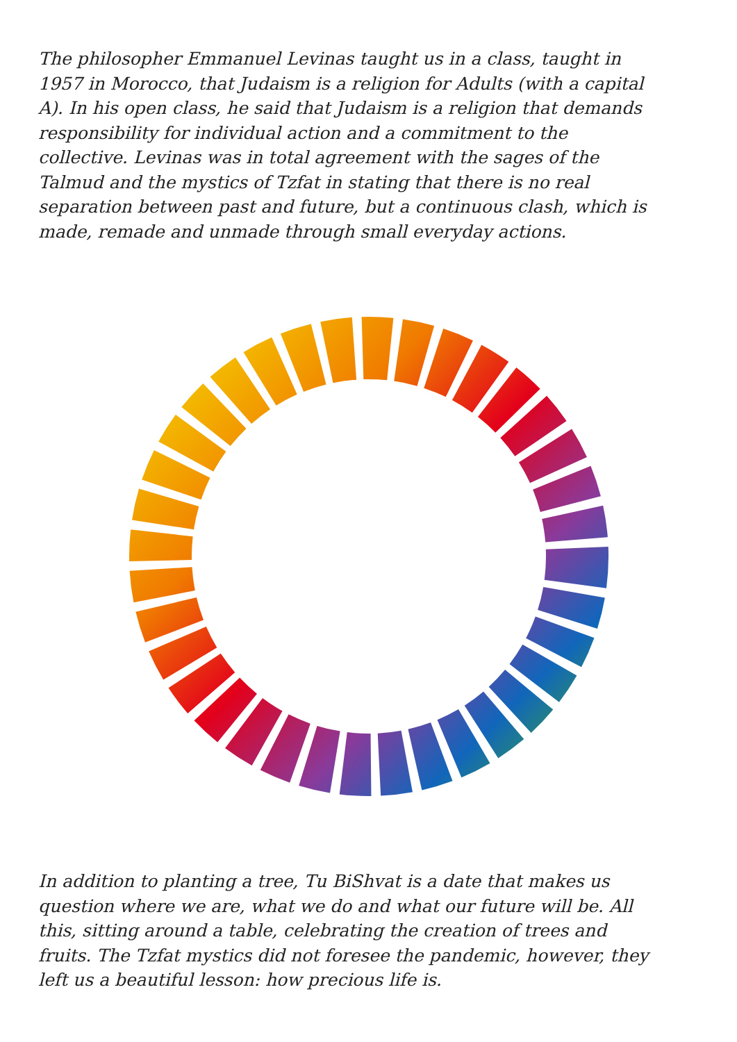The philosopher Emmanuel Levinas taught us in a class, taught in 1957 in Morocco, that Judaism is a religion for Adults (with a capital A). In his open class, he said that Judaism is a religion that demands responsibility for individual action and a commitment to the collective. Levinas was in total agreement with the sages of the Talmud and the mystics of Tzfat in stating that there is no real separation between past and future, but a continuous clash, which is made, remade and unmade through small everyday actions.
In addition to planting a tree, Tu BiShvat is a date that makes us question where we are, what we do and what our future will be. All this, sitting around a table, celebrating the creation of trees and fruits. The Tzfat mystics did not foresee the pandemic, however, they left us a beautiful lesson: how precious life is.